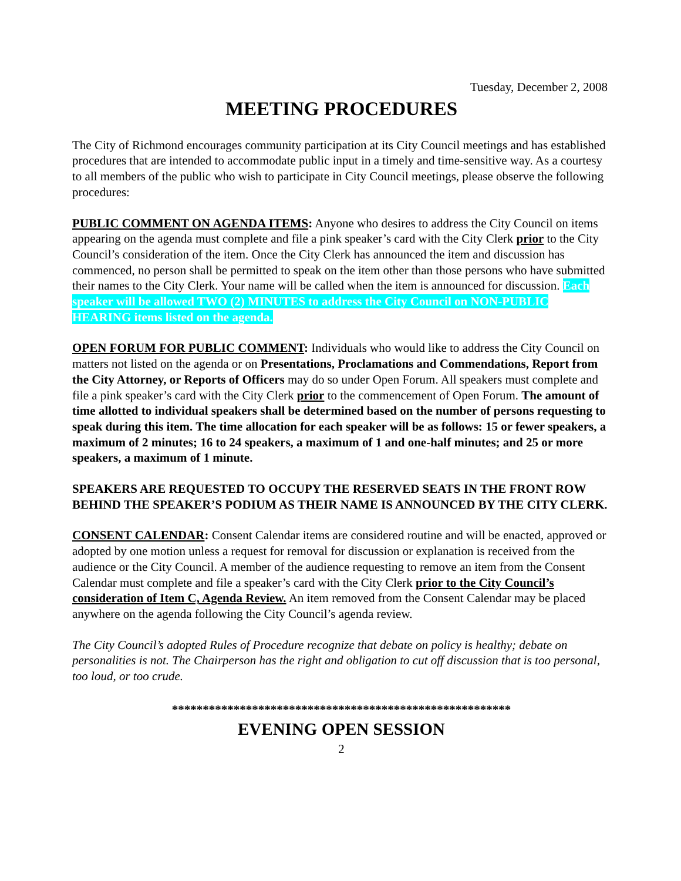Tuesday, December 2, 2008
MEETING PROCEDURES
The City of Richmond encourages community participation at its City Council meetings and has established procedures that are intended to accommodate public input in a timely and time-sensitive way. As a courtesy to all members of the public who wish to participate in City Council meetings, please observe the following procedures:
PUBLIC COMMENT ON AGENDA ITEMS: Anyone who desires to address the City Council on items appearing on the agenda must complete and file a pink speaker’s card with the City Clerk prior to the City Council’s consideration of the item. Once the City Clerk has announced the item and discussion has commenced, no person shall be permitted to speak on the item other than those persons who have submitted their names to the City Clerk. Your name will be called when the item is announced for discussion. Each speaker will be allowed TWO (2) MINUTES to address the City Council on NON-PUBLIC HEARING items listed on the agenda.
OPEN FORUM FOR PUBLIC COMMENT: Individuals who would like to address the City Council on matters not listed on the agenda or on Presentations, Proclamations and Commendations, Report from the City Attorney, or Reports of Officers may do so under Open Forum. All speakers must complete and file a pink speaker’s card with the City Clerk prior to the commencement of Open Forum. The amount of time allotted to individual speakers shall be determined based on the number of persons requesting to speak during this item. The time allocation for each speaker will be as follows: 15 or fewer speakers, a maximum of 2 minutes; 16 to 24 speakers, a maximum of 1 and one-half minutes; and 25 or more speakers, a maximum of 1 minute.
SPEAKERS ARE REQUESTED TO OCCUPY THE RESERVED SEATS IN THE FRONT ROW BEHIND THE SPEAKER’S PODIUM AS THEIR NAME IS ANNOUNCED BY THE CITY CLERK.
CONSENT CALENDAR: Consent Calendar items are considered routine and will be enacted, approved or adopted by one motion unless a request for removal for discussion or explanation is received from the audience or the City Council. A member of the audience requesting to remove an item from the Consent Calendar must complete and file a speaker’s card with the City Clerk prior to the City Council’s consideration of Item C, Agenda Review. An item removed from the Consent Calendar may be placed anywhere on the agenda following the City Council’s agenda review.
The City Council’s adopted Rules of Procedure recognize that debate on policy is healthy; debate on personalities is not. The Chairperson has the right and obligation to cut off discussion that is too personal, too loud, or too crude.
*******************************************************
EVENING OPEN SESSION
2